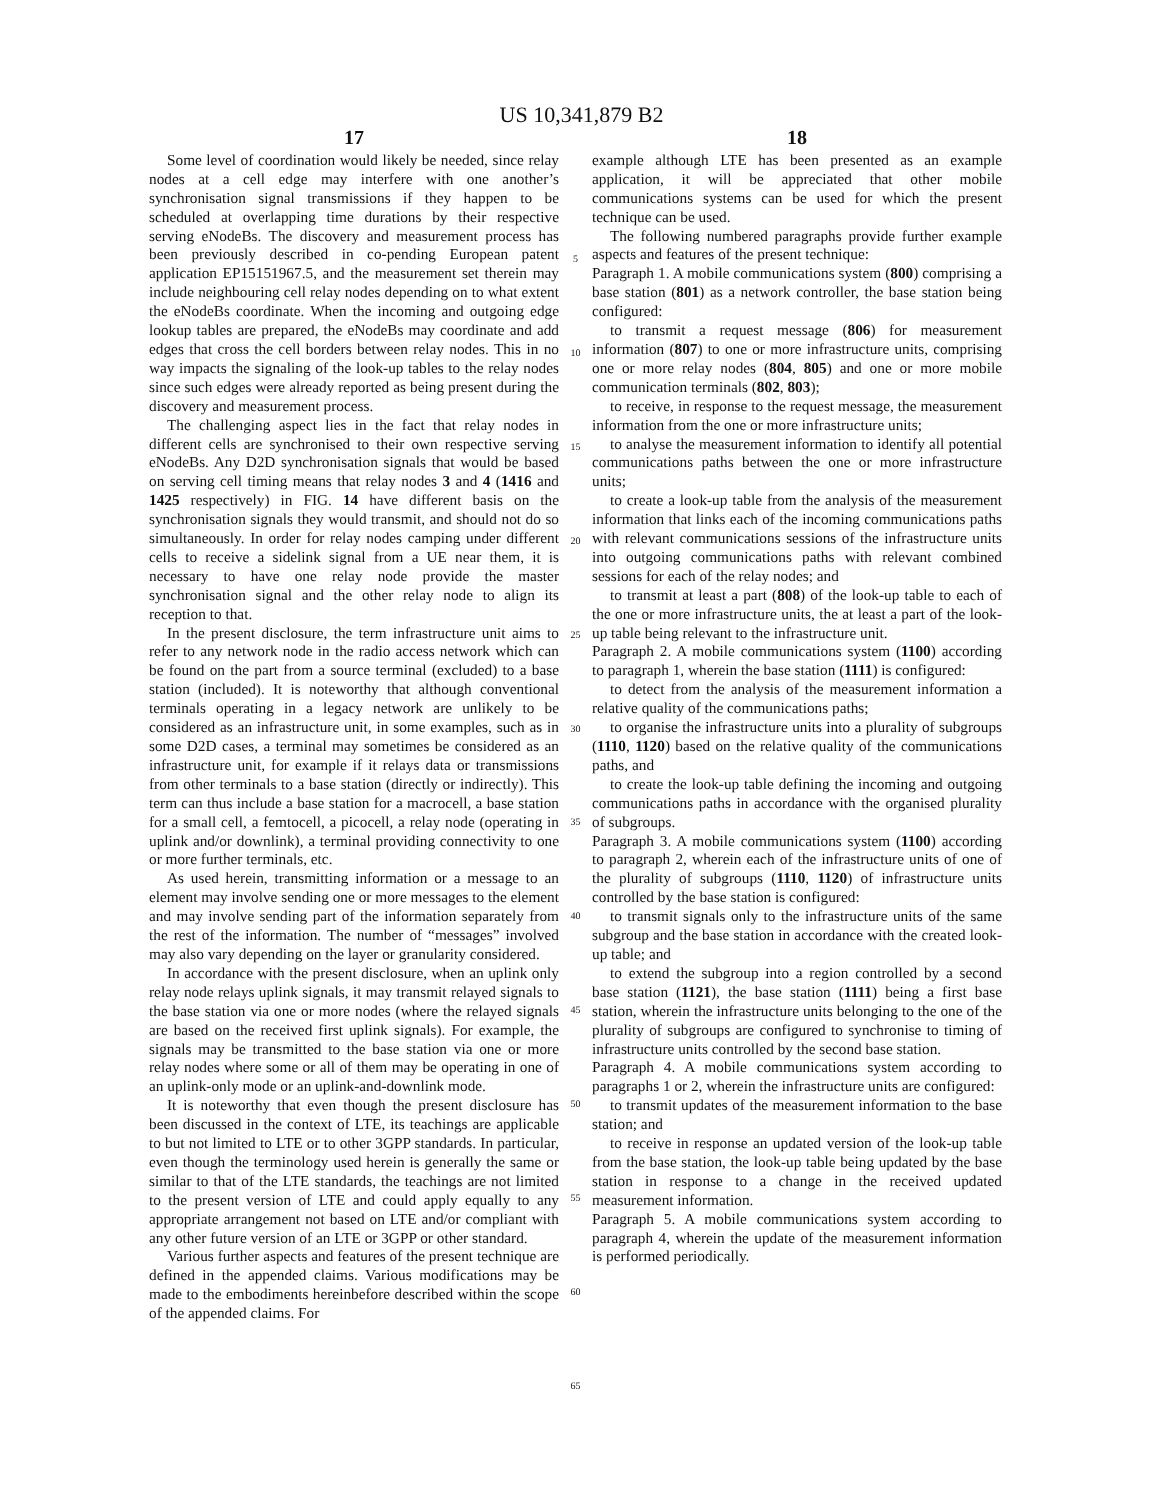US 10,341,879 B2
17
Some level of coordination would likely be needed, since relay nodes at a cell edge may interfere with one another’s synchronisation signal transmissions if they happen to be scheduled at overlapping time durations by their respective serving eNodeBs. The discovery and measurement process has been previously described in co-pending European patent application EP15151967.5, and the measurement set therein may include neighbouring cell relay nodes depending on to what extent the eNodeBs coordinate. When the incoming and outgoing edge lookup tables are prepared, the eNodeBs may coordinate and add edges that cross the cell borders between relay nodes. This in no way impacts the signaling of the look-up tables to the relay nodes since such edges were already reported as being present during the discovery and measurement process.
The challenging aspect lies in the fact that relay nodes in different cells are synchronised to their own respective serving eNodeBs. Any D2D synchronisation signals that would be based on serving cell timing means that relay nodes 3 and 4 (1416 and 1425 respectively) in FIG. 14 have different basis on the synchronisation signals they would transmit, and should not do so simultaneously. In order for relay nodes camping under different cells to receive a sidelink signal from a UE near them, it is necessary to have one relay node provide the master synchronisation signal and the other relay node to align its reception to that.
In the present disclosure, the term infrastructure unit aims to refer to any network node in the radio access network which can be found on the part from a source terminal (excluded) to a base station (included). It is noteworthy that although conventional terminals operating in a legacy network are unlikely to be considered as an infrastructure unit, in some examples, such as in some D2D cases, a terminal may sometimes be considered as an infrastructure unit, for example if it relays data or transmissions from other terminals to a base station (directly or indirectly). This term can thus include a base station for a macrocell, a base station for a small cell, a femtocell, a picocell, a relay node (operating in uplink and/or downlink), a terminal providing connectivity to one or more further terminals, etc.
As used herein, transmitting information or a message to an element may involve sending one or more messages to the element and may involve sending part of the information separately from the rest of the information. The number of “messages” involved may also vary depending on the layer or granularity considered.
In accordance with the present disclosure, when an uplink only relay node relays uplink signals, it may transmit relayed signals to the base station via one or more nodes (where the relayed signals are based on the received first uplink signals). For example, the signals may be transmitted to the base station via one or more relay nodes where some or all of them may be operating in one of an uplink-only mode or an uplink-and-downlink mode.
It is noteworthy that even though the present disclosure has been discussed in the context of LTE, its teachings are applicable to but not limited to LTE or to other 3GPP standards. In particular, even though the terminology used herein is generally the same or similar to that of the LTE standards, the teachings are not limited to the present version of LTE and could apply equally to any appropriate arrangement not based on LTE and/or compliant with any other future version of an LTE or 3GPP or other standard.
Various further aspects and features of the present technique are defined in the appended claims. Various modifications may be made to the embodiments hereinbefore described within the scope of the appended claims. For
5
10
15
20
25
30
35
40
45
50
55
60
65
18
example although LTE has been presented as an example application, it will be appreciated that other mobile communications systems can be used for which the present technique can be used.
The following numbered paragraphs provide further example aspects and features of the present technique:
Paragraph 1. A mobile communications system (800) comprising a base station (801) as a network controller, the base station being configured:
to transmit a request message (806) for measurement information (807) to one or more infrastructure units, comprising one or more relay nodes (804, 805) and one or more mobile communication terminals (802, 803);
to receive, in response to the request message, the measurement information from the one or more infrastructure units;
to analyse the measurement information to identify all potential communications paths between the one or more infrastructure units;
to create a look-up table from the analysis of the measurement information that links each of the incoming communications paths with relevant communications sessions of the infrastructure units into outgoing communications paths with relevant combined sessions for each of the relay nodes; and
to transmit at least a part (808) of the look-up table to each of the one or more infrastructure units, the at least a part of the look-up table being relevant to the infrastructure unit.
Paragraph 2. A mobile communications system (1100) according to paragraph 1, wherein the base station (1111) is configured:
to detect from the analysis of the measurement information a relative quality of the communications paths;
to organise the infrastructure units into a plurality of subgroups (1110, 1120) based on the relative quality of the communications paths, and
to create the look-up table defining the incoming and outgoing communications paths in accordance with the organised plurality of subgroups.
Paragraph 3. A mobile communications system (1100) according to paragraph 2, wherein each of the infrastructure units of one of the plurality of subgroups (1110, 1120) of infrastructure units controlled by the base station is configured:
to transmit signals only to the infrastructure units of the same subgroup and the base station in accordance with the created look-up table; and
to extend the subgroup into a region controlled by a second base station (1121), the base station (1111) being a first base station, wherein the infrastructure units belonging to the one of the plurality of subgroups are configured to synchronise to timing of infrastructure units controlled by the second base station.
Paragraph 4. A mobile communications system according to paragraphs 1 or 2, wherein the infrastructure units are configured:
to transmit updates of the measurement information to the base station; and
to receive in response an updated version of the look-up table from the base station, the look-up table being updated by the base station in response to a change in the received updated measurement information.
Paragraph 5. A mobile communications system according to paragraph 4, wherein the update of the measurement information is performed periodically.